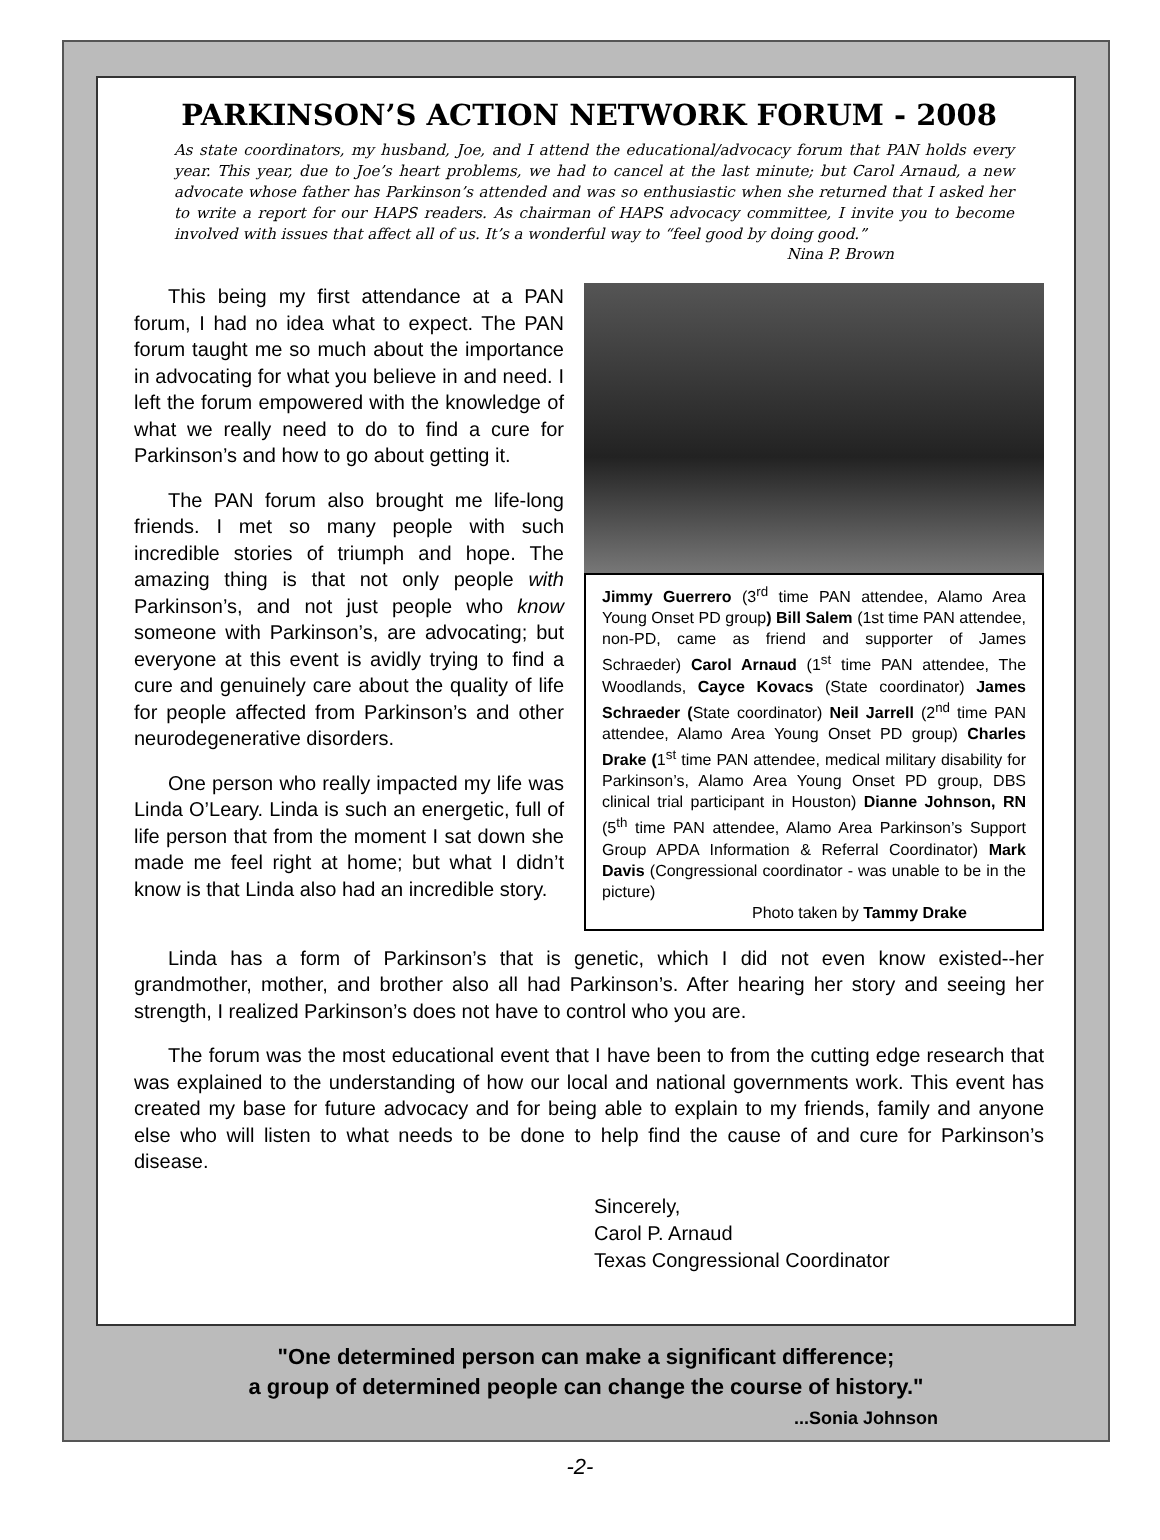PARKINSON’S ACTION NETWORK FORUM - 2008
As state coordinators, my husband, Joe, and I attend the educational/advocacy forum that PAN holds every year. This year, due to Joe’s heart problems, we had to cancel at the last minute; but Carol Arnaud, a new advocate whose father has Parkinson’s attended and was so enthusiastic when she returned that I asked her to write a report for our HAPS readers. As chairman of HAPS advocacy committee, I invite you to become involved with issues that affect all of us. It’s a wonderful way to “feel good by doing good.”
Nina P. Brown
This being my first attendance at a PAN forum, I had no idea what to expect. The PAN forum taught me so much about the importance in advocating for what you believe in and need. I left the forum empowered with the knowledge of what we really need to do to find a cure for Parkinson’s and how to go about getting it.
The PAN forum also brought me life-long friends. I met so many people with such incredible stories of triumph and hope. The amazing thing is that not only people with Parkinson’s, and not just people who know someone with Parkinson’s, are advocating; but everyone at this event is avidly trying to find a cure and genuinely care about the quality of life for people affected from Parkinson’s and other neurodegenerative disorders.
One person who really impacted my life was Linda O’Leary. Linda is such an energetic, full of life person that from the moment I sat down she made me feel right at home; but what I didn’t know is that Linda also had an incredible story.
Jimmy Guerrero (3<sup>rd</sup> time PAN attendee, Alamo Area Young Onset PD group) Bill Salem (1st time PAN attendee, non-PD, came as friend and supporter of James Schraeder) Carol Arnaud (1<sup>st</sup> time PAN attendee, The Woodlands, Cayce Kovacs (State coordinator) James Schraeder (State coordinator) Neil Jarrell (2<sup>nd</sup> time PAN attendee, Alamo Area Young Onset PD group) Charles Drake (1<sup>st</sup> time PAN attendee, medical military disability for Parkinson’s, Alamo Area Young Onset PD group, DBS clinical trial participant in Houston) Dianne Johnson, RN (5<sup>th</sup> time PAN attendee, Alamo Area Parkinson’s Support Group APDA Information & Referral Coordinator) Mark Davis (Congressional coordinator - was unable to be in the picture)
Photo taken by Tammy Drake
Linda has a form of Parkinson’s that is genetic, which I did not even know existed--her grandmother, mother, and brother also all had Parkinson’s. After hearing her story and seeing her strength, I realized Parkinson’s does not have to control who you are.
The forum was the most educational event that I have been to from the cutting edge research that was explained to the understanding of how our local and national governments work. This event has created my base for future advocacy and for being able to explain to my friends, family and anyone else who will listen to what needs to be done to help find the cause of and cure for Parkinson’s disease.
Sincerely,
Carol P. Arnaud
Texas Congressional Coordinator
"One determined person can make a significant difference;
a group of determined people can change the course of history."
...Sonia Johnson
-2-